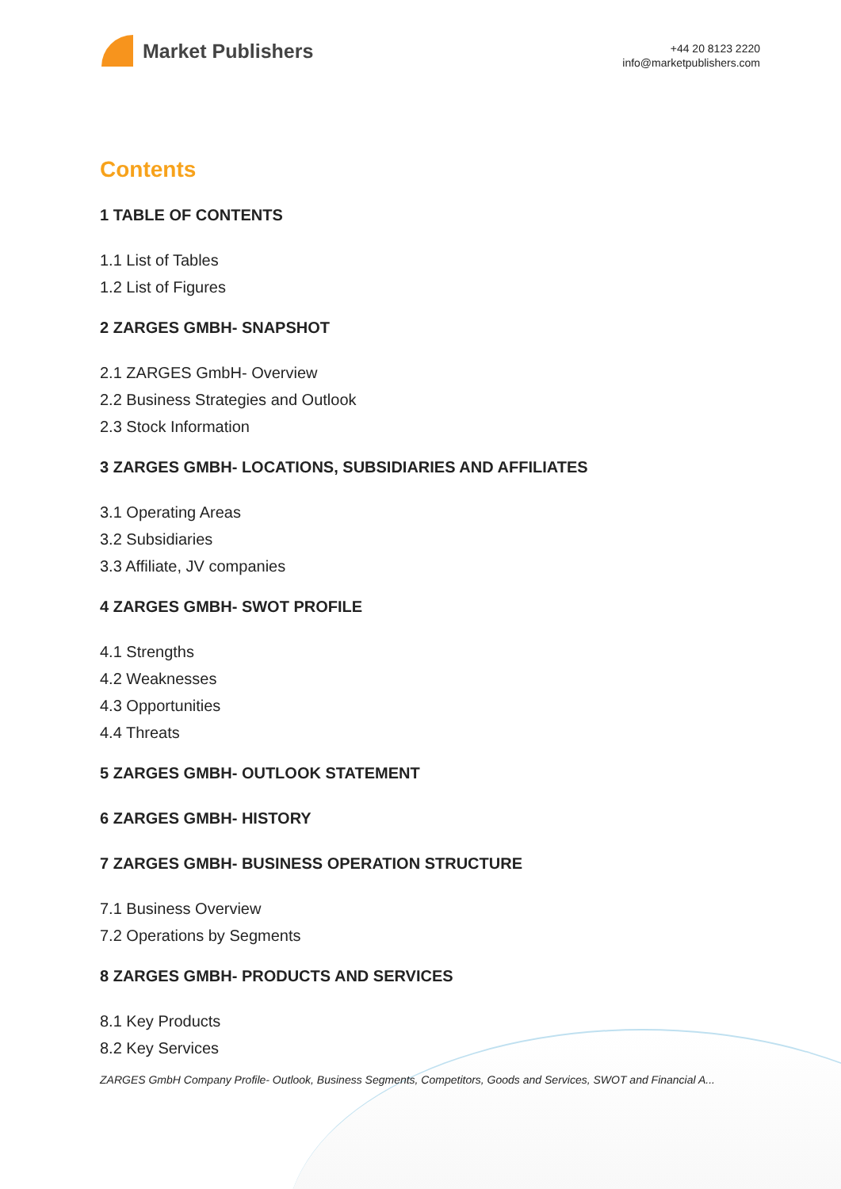Market Publishers
+44 20 8123 2220
info@marketpublishers.com
Contents
1 TABLE OF CONTENTS
1.1 List of Tables
1.2 List of Figures
2 ZARGES GMBH- SNAPSHOT
2.1 ZARGES GmbH- Overview
2.2 Business Strategies and Outlook
2.3 Stock Information
3 ZARGES GMBH- LOCATIONS, SUBSIDIARIES AND AFFILIATES
3.1 Operating Areas
3.2 Subsidiaries
3.3 Affiliate, JV companies
4 ZARGES GMBH- SWOT PROFILE
4.1 Strengths
4.2 Weaknesses
4.3 Opportunities
4.4 Threats
5 ZARGES GMBH- OUTLOOK STATEMENT
6 ZARGES GMBH- HISTORY
7 ZARGES GMBH- BUSINESS OPERATION STRUCTURE
7.1 Business Overview
7.2 Operations by Segments
8 ZARGES GMBH- PRODUCTS AND SERVICES
8.1 Key Products
8.2 Key Services
ZARGES GmbH Company Profile- Outlook, Business Segments, Competitors, Goods and Services, SWOT and Financial A...